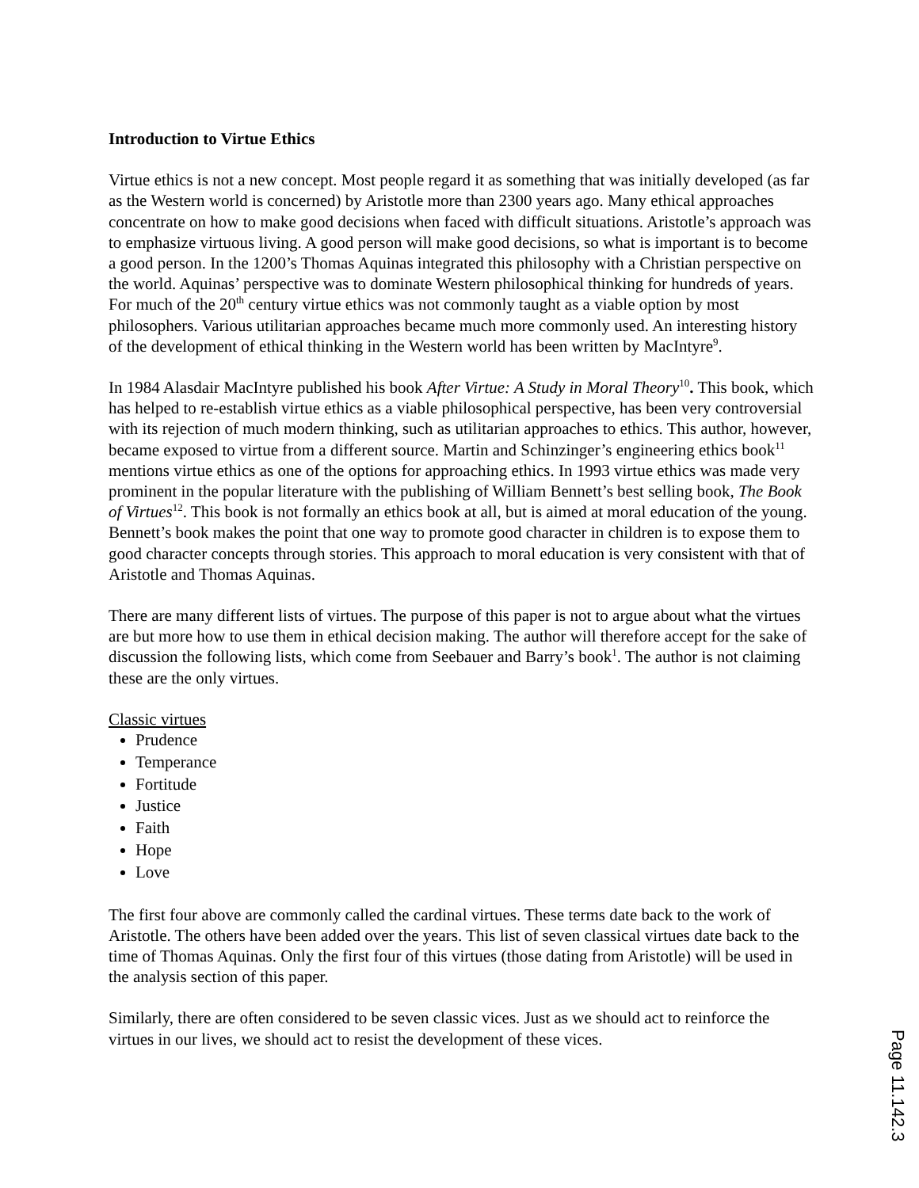Introduction to Virtue Ethics
Virtue ethics is not a new concept. Most people regard it as something that was initially developed (as far as the Western world is concerned) by Aristotle more than 2300 years ago. Many ethical approaches concentrate on how to make good decisions when faced with difficult situations. Aristotle’s approach was to emphasize virtuous living. A good person will make good decisions, so what is important is to become a good person. In the 1200’s Thomas Aquinas integrated this philosophy with a Christian perspective on the world. Aquinas’ perspective was to dominate Western philosophical thinking for hundreds of years. For much of the 20<sup>th</sup> century virtue ethics was not commonly taught as a viable option by most philosophers. Various utilitarian approaches became much more commonly used. An interesting history of the development of ethical thinking in the Western world has been written by MacIntyre<sup>9</sup>.
In 1984 Alasdair MacIntyre published his book After Virtue: A Study in Moral Theory<sup>10</sup>. This book, which has helped to re-establish virtue ethics as a viable philosophical perspective, has been very controversial with its rejection of much modern thinking, such as utilitarian approaches to ethics. This author, however, became exposed to virtue from a different source. Martin and Schinzinger’s engineering ethics book<sup>11</sup> mentions virtue ethics as one of the options for approaching ethics. In 1993 virtue ethics was made very prominent in the popular literature with the publishing of William Bennett’s best selling book, The Book of Virtues<sup>12</sup>. This book is not formally an ethics book at all, but is aimed at moral education of the young. Bennett’s book makes the point that one way to promote good character in children is to expose them to good character concepts through stories. This approach to moral education is very consistent with that of Aristotle and Thomas Aquinas.
There are many different lists of virtues. The purpose of this paper is not to argue about what the virtues are but more how to use them in ethical decision making. The author will therefore accept for the sake of discussion the following lists, which come from Seebauer and Barry’s book<sup>1</sup>. The author is not claiming these are the only virtues.
Classic virtues
Prudence
Temperance
Fortitude
Justice
Faith
Hope
Love
The first four above are commonly called the cardinal virtues. These terms date back to the work of Aristotle. The others have been added over the years. This list of seven classical virtues date back to the time of Thomas Aquinas. Only the first four of this virtues (those dating from Aristotle) will be used in the analysis section of this paper.
Similarly, there are often considered to be seven classic vices. Just as we should act to reinforce the virtues in our lives, we should act to resist the development of these vices.
Page 11.142.3